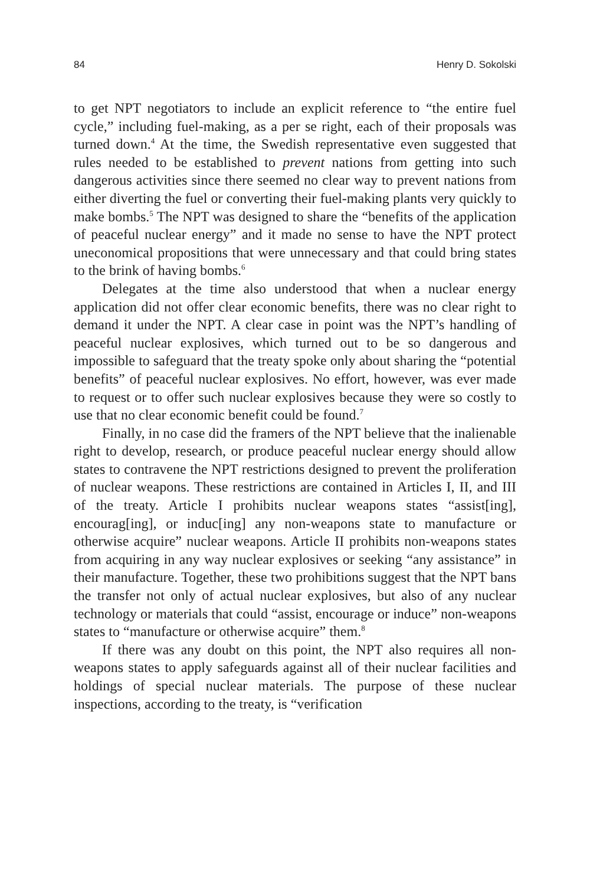84 Henry D. Sokolski
to get NPT negotiators to include an explicit reference to “the entire fuel cycle,” including fuel-making, as a per se right, each of their proposals was turned down.<sup>4</sup> At the time, the Swedish representative even suggested that rules needed to be established to prevent nations from getting into such dangerous activities since there seemed no clear way to prevent nations from either diverting the fuel or converting their fuel-making plants very quickly to make bombs.<sup>5</sup> The NPT was designed to share the “benefits of the application of peaceful nuclear energy” and it made no sense to have the NPT protect uneconomical propositions that were unnecessary and that could bring states to the brink of having bombs.<sup>6</sup>
Delegates at the time also understood that when a nuclear energy application did not offer clear economic benefits, there was no clear right to demand it under the NPT. A clear case in point was the NPT’s handling of peaceful nuclear explosives, which turned out to be so dangerous and impossible to safeguard that the treaty spoke only about sharing the “potential benefits” of peaceful nuclear explosives. No effort, however, was ever made to request or to offer such nuclear explosives because they were so costly to use that no clear economic benefit could be found.<sup>7</sup>
Finally, in no case did the framers of the NPT believe that the inalienable right to develop, research, or produce peaceful nuclear energy should allow states to contravene the NPT restrictions designed to prevent the proliferation of nuclear weapons. These restrictions are contained in Articles I, II, and III of the treaty. Article I prohibits nuclear weapons states “assist[ing], encourag[ing], or induc[ing] any non-weapons state to manufacture or otherwise acquire” nuclear weapons. Article II prohibits non-weapons states from acquiring in any way nuclear explosives or seeking “any assistance” in their manufacture. Together, these two prohibitions suggest that the NPT bans the transfer not only of actual nuclear explosives, but also of any nuclear technology or materials that could “assist, encourage or induce” non-weapons states to “manufacture or otherwise acquire” them.<sup>8</sup>
If there was any doubt on this point, the NPT also requires all non-weapons states to apply safeguards against all of their nuclear facilities and holdings of special nuclear materials. The purpose of these nuclear inspections, according to the treaty, is “verification